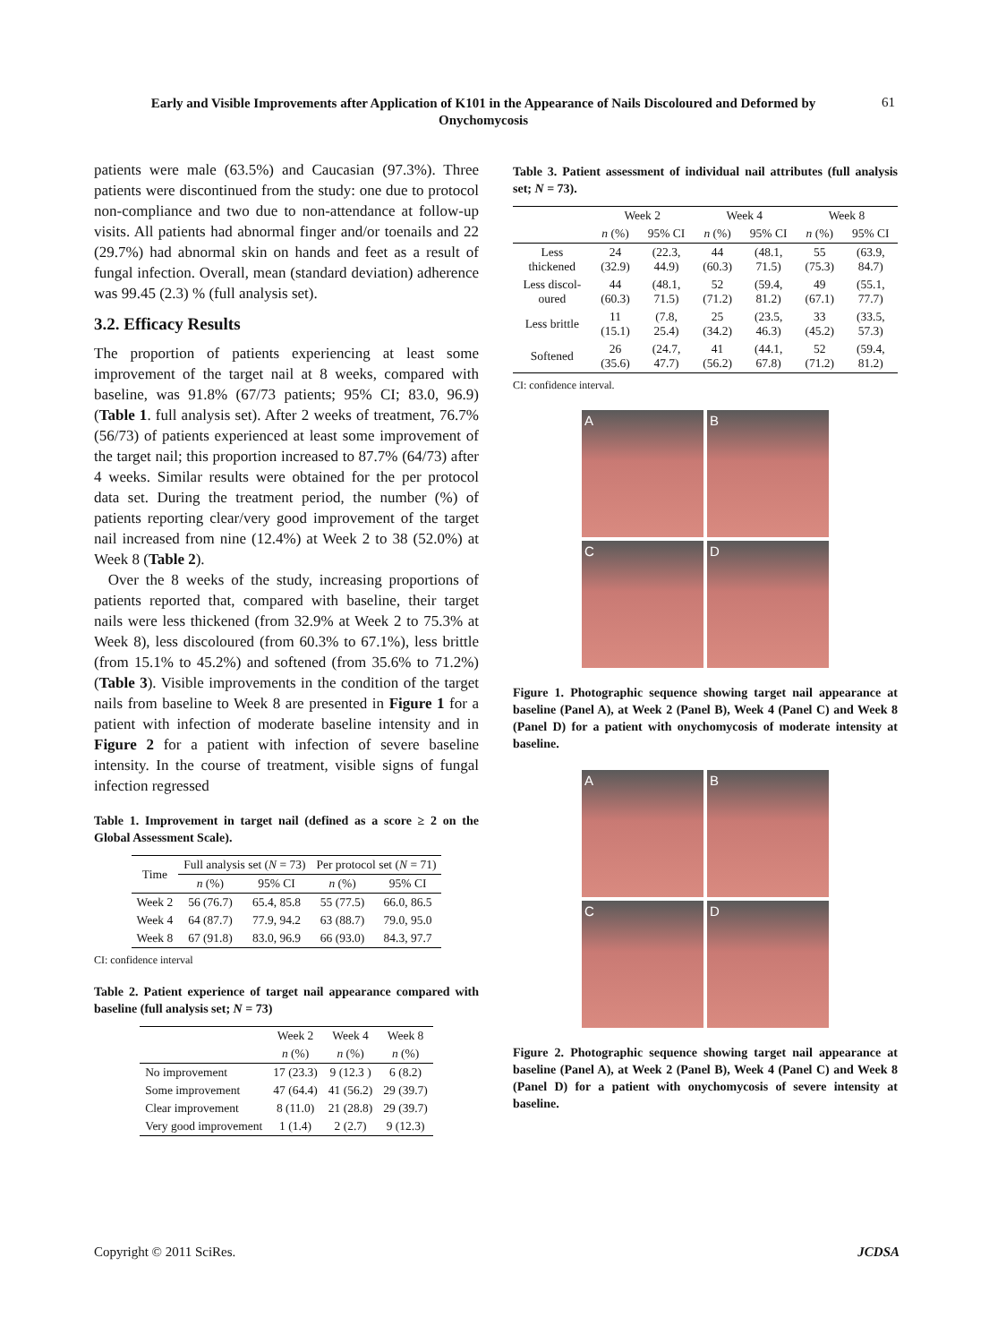Early and Visible Improvements after Application of K101 in the Appearance of Nails Discoloured and Deformed by Onychomycosis
61
patients were male (63.5%) and Caucasian (97.3%). Three patients were discontinued from the study: one due to protocol non-compliance and two due to non-attendance at follow-up visits. All patients had abnormal finger and/or toenails and 22 (29.7%) had abnormal skin on hands and feet as a result of fungal infection. Overall, mean (standard deviation) adherence was 99.45 (2.3) % (full analysis set).
3.2. Efficacy Results
The proportion of patients experiencing at least some improvement of the target nail at 8 weeks, compared with baseline, was 91.8% (67/73 patients; 95% CI; 83.0, 96.9) (Table 1. full analysis set). After 2 weeks of treatment, 76.7% (56/73) of patients experienced at least some improvement of the target nail; this proportion increased to 87.7% (64/73) after 4 weeks. Similar results were obtained for the per protocol data set. During the treatment period, the number (%) of patients reporting clear/very good improvement of the target nail increased from nine (12.4%) at Week 2 to 38 (52.0%) at Week 8 (Table 2).
Over the 8 weeks of the study, increasing proportions of patients reported that, compared with baseline, their target nails were less thickened (from 32.9% at Week 2 to 75.3% at Week 8), less discoloured (from 60.3% to 67.1%), less brittle (from 15.1% to 45.2%) and softened (from 35.6% to 71.2%) (Table 3). Visible improvements in the condition of the target nails from baseline to Week 8 are presented in Figure 1 for a patient with infection of moderate baseline intensity and in Figure 2 for a patient with infection of severe baseline intensity. In the course of treatment, visible signs of fungal infection regressed
Table 1. Improvement in target nail (defined as a score ≥ 2 on the Global Assessment Scale).
| Time | Full analysis set ( N = 73) | | Per protocol set ( N = 71) | |
| --- | --- | --- | --- | --- |
| | n (%) | 95% CI | n (%) | 95% CI |
| Week 2 | 56 (76.7) | 65.4, 85.8 | 55 (77.5) | 66.0, 86.5 |
| Week 4 | 64 (87.7) | 77.9, 94.2 | 63 (88.7) | 79.0, 95.0 |
| Week 8 | 67 (91.8) | 83.0, 96.9 | 66 (93.0) | 84.3, 97.7 |
CI: confidence interval
Table 2. Patient experience of target nail appearance compared with baseline (full analysis set; N = 73)
| | Week 2 | Week 4 | Week 8 |
| --- | --- | --- | --- |
| | n (%) | n (%) | n (%) |
| No improvement | 17 (23.3) | 9 (12.3 ) | 6 (8.2) |
| Some improvement | 47 (64.4) | 41 (56.2) | 29 (39.7) |
| Clear improvement | 8 (11.0) | 21 (28.8) | 29 (39.7) |
| Very good improvement | 1 (1.4) | 2 (2.7) | 9 (12.3) |
Table 3. Patient assessment of individual nail attributes (full analysis set; N = 73).
| | Week 2 | | Week 4 | | Week 8 | |
| --- | --- | --- | --- | --- | --- | --- |
| | n (%) | 95% CI | n (%) | 95% CI | n (%) | 95% CI |
| Less thickened | 24 (32.9) | (22.3, 44.9) | 44 (60.3) | (48.1, 71.5) | 55 (75.3) | (63.9, 84.7) |
| Less discol-oured | 44 (60.3) | (48.1, 71.5) | 52 (71.2) | (59.4, 81.2) | 49 (67.1) | (55.1, 77.7) |
| Less brittle | 11 (15.1) | (7.8, 25.4) | 25 (34.2) | (23.5, 46.3) | 33 (45.2) | (33.5, 57.3) |
| Softened | 26 (35.6) | (24.7, 47.7) | 41 (56.2) | (44.1, 67.8) | 52 (71.2) | (59.4, 81.2) |
CI: confidence interval.
A
B
C
D
Figure 1. Photographic sequence showing target nail appearance at baseline (Panel A), at Week 2 (Panel B), Week 4 (Panel C) and Week 8 (Panel D) for a patient with onychomycosis of moderate intensity at baseline.
A
B
C
D
Figure 2. Photographic sequence showing target nail appearance at baseline (Panel A), at Week 2 (Panel B), Week 4 (Panel C) and Week 8 (Panel D) for a patient with onychomycosis of severe intensity at baseline.
Copyright © 2011 SciRes. JCDSA